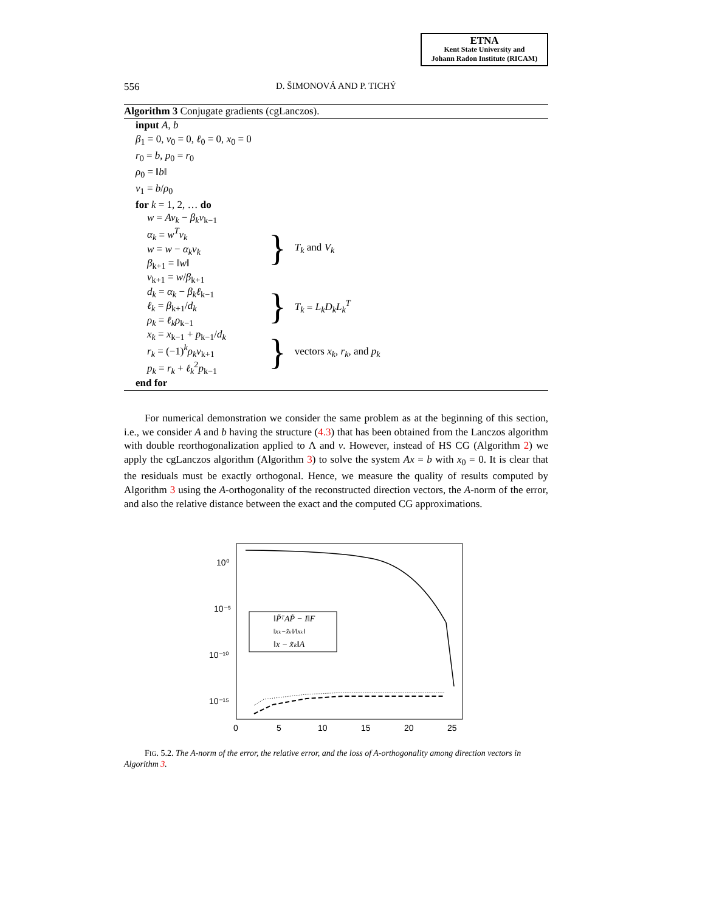ETNA
Kent State University and
Johann Radon Institute (RICAM)
556 D. ŠIMONOVÁ AND P. TICHÝ
Algorithm 3 Conjugate gradients (cgLanczos).
input A, b
β<sub>1</sub> = 0, v<sub>0</sub> = 0, ℓ<sub>0</sub> = 0, x<sub>0</sub> = 0
r<sub>0</sub> = b, p<sub>0</sub> = r<sub>0</sub>
ρ<sub>0</sub> = ‖b‖
v<sub>1</sub> = b/ρ<sub>0</sub>
for k = 1, 2, … do
w = Av<sub>k</sub> − β<sub>k</sub>v<sub>k−1</sub>
α<sub>k</sub> = w<sup>T</sup>v<sub>k</sub>
w = w − α<sub>k</sub>v<sub>k</sub>
β<sub>k+1</sub> = ‖w‖
v<sub>k+1</sub> = w/β<sub>k+1</sub>
} T<sub>k</sub> and V<sub>k</sub>
d<sub>k</sub> = α<sub>k</sub> − β<sub>k</sub>ℓ<sub>k−1</sub>
ℓ<sub>k</sub> = β<sub>k+1</sub>/d<sub>k</sub>
ρ<sub>k</sub> = ℓ<sub>k</sub>ρ<sub>k−1</sub>
} T<sub>k</sub> = L<sub>k</sub>D<sub>k</sub>L<sub>k</sub><sup>T</sup>
x<sub>k</sub> = x<sub>k−1</sub> + p<sub>k−1</sub>/d<sub>k</sub>
r<sub>k</sub> = (−1)<sup>k</sup>ρ<sub>k</sub>v<sub>k+1</sub>
p<sub>k</sub> = r<sub>k</sub> + ℓ<sub>k</sub><sup>2</sup>p<sub>k−1</sub>
} vectors x<sub>k</sub>, r<sub>k</sub>, and p<sub>k</sub>
end for
For numerical demonstration we consider the same problem as at the beginning of this section, i.e., we consider A and b having the structure (4.3) that has been obtained from the Lanczos algorithm with double reorthogonalization applied to Λ and v. However, instead of HS CG (Algorithm 2) we apply the cgLanczos algorithm (Algorithm 3) to solve the system Ax = b with x<sub>0</sub> = 0. It is clear that the residuals must be exactly orthogonal. Hence, we measure the quality of results computed by Algorithm 3 using the A-orthogonality of the reconstructed direction vectors, the A-norm of the error, and also the relative distance between the exact and the computed CG approximations.
10⁰
10⁻⁵
10⁻¹⁰
10⁻¹⁵
0
5
10
15
20
25
‖P̃ᵀAP̃ − I‖F
‖xₖ−x̃ₖ‖/‖xₖ‖
‖x − x̃ₖ‖A
FIG. 5.2. The A-norm of the error, the relative error, and the loss of A-orthogonality among direction vectors in Algorithm 3.